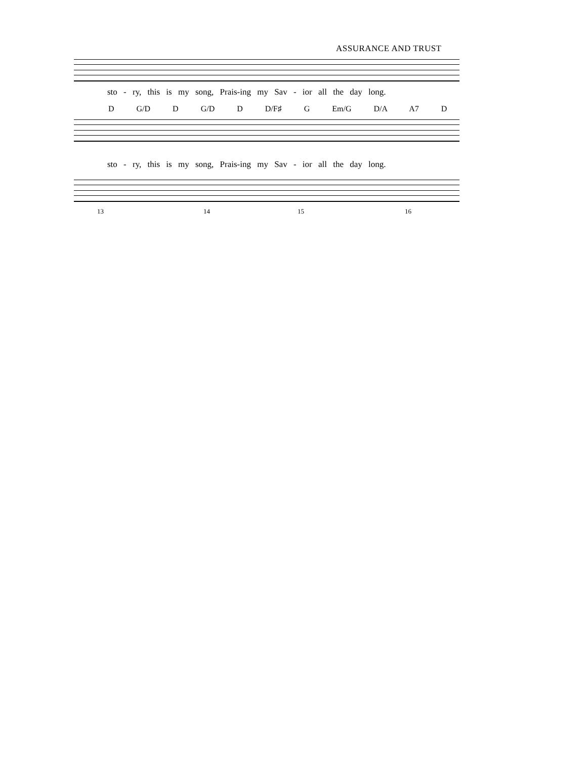ASSURANCE AND TRUST
sto - ry, this is my song, Prais-ing my Sav - ior all the day long.
D G/D D G/D D D/F♯ G Em/G D/A A7 D
sto - ry, this is my song, Prais-ing my Sav - ior all the day long.
13 14 15 16